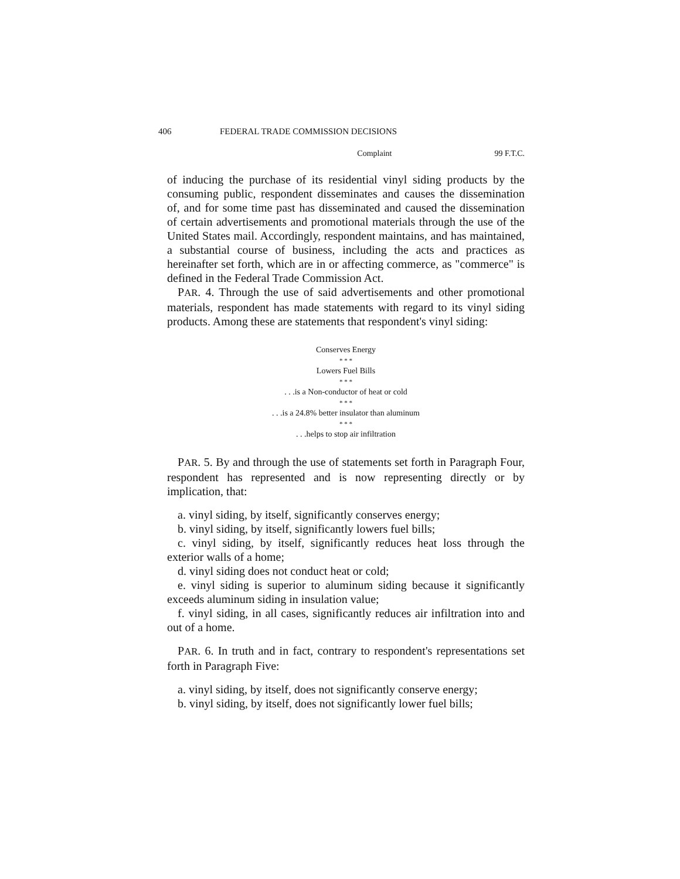406 FEDERAL TRADE COMMISSION DECISIONS
Complaint 99 F.T.C.
of inducing the purchase of its residential vinyl siding products by the consuming public, respondent disseminates and causes the dissemination of, and for some time past has disseminated and caused the dissemination of certain advertisements and promotional materials through the use of the United States mail. Accordingly, respondent maintains, and has maintained, a substantial course of business, including the acts and practices as hereinafter set forth, which are in or affecting commerce, as "commerce" is defined in the Federal Trade Commission Act.
PAR. 4. Through the use of said advertisements and other promotional materials, respondent has made statements with regard to its vinyl siding products. Among these are statements that respondent's vinyl siding:
Conserves Energy
* * *
Lowers Fuel Bills
* * *
. . .is a Non-conductor of heat or cold
* * *
. . .is a 24.8% better insulator than aluminum
* * *
. . .helps to stop air infiltration
PAR. 5. By and through the use of statements set forth in Paragraph Four, respondent has represented and is now representing directly or by implication, that:
a. vinyl siding, by itself, significantly conserves energy;
b. vinyl siding, by itself, significantly lowers fuel bills;
c. vinyl siding, by itself, significantly reduces heat loss through the exterior walls of a home;
d. vinyl siding does not conduct heat or cold;
e. vinyl siding is superior to aluminum siding because it significantly exceeds aluminum siding in insulation value;
f. vinyl siding, in all cases, significantly reduces air infiltration into and out of a home.
PAR. 6. In truth and in fact, contrary to respondent's representations set forth in Paragraph Five:
a. vinyl siding, by itself, does not significantly conserve energy;
b. vinyl siding, by itself, does not significantly lower fuel bills;